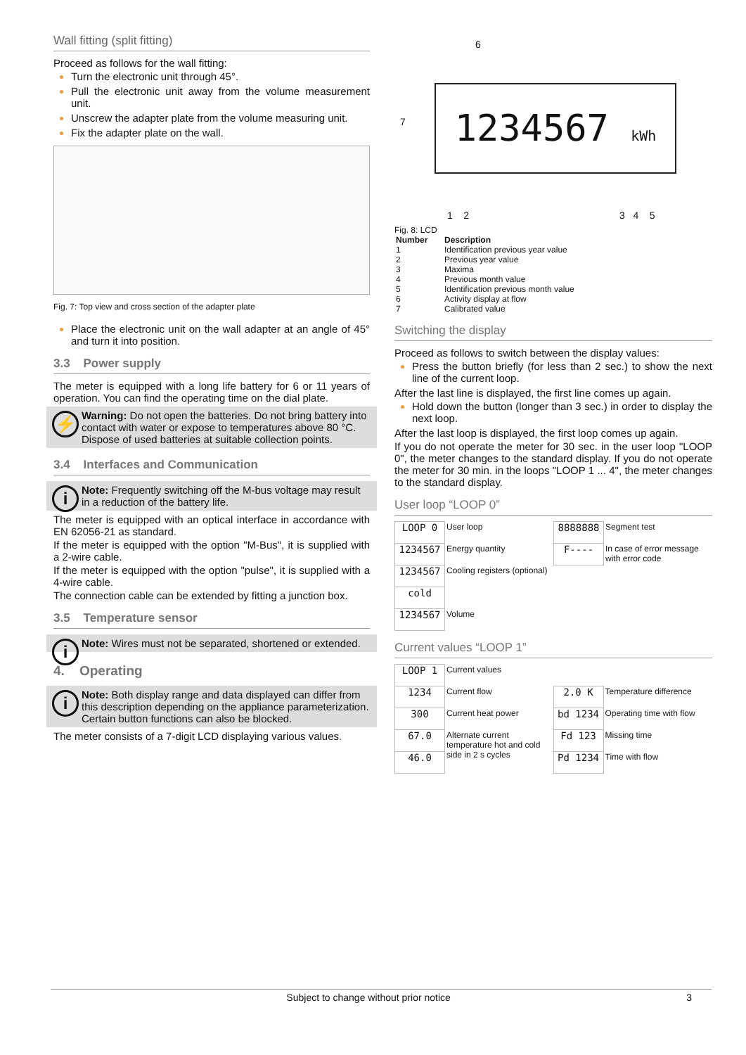Wall fitting (split fitting)
Proceed as follows for the wall fitting:
Turn the electronic unit through 45°.
Pull the electronic unit away from the volume measurement unit.
Unscrew the adapter plate from the volume measuring unit.
Fix the adapter plate on the wall.
Fig. 7: Top view and cross section of the adapter plate
Place the electronic unit on the wall adapter at an angle of 45° and turn it into position.
3.3 Power supply
The meter is equipped with a long life battery for 6 or 11 years of operation. You can find the operating time on the dial plate.
⚡ Warning: Do not open the batteries. Do not bring battery into contact with water or expose to temperatures above 80 °C. Dispose of used batteries at suitable collection points.
3.4 Interfaces and Communication
i Note: Frequently switching off the M-bus voltage may result in a reduction of the battery life.
The meter is equipped with an optical interface in accordance with EN 62056-21 as standard.
If the meter is equipped with the option "M-Bus", it is supplied with a 2-wire cable.
If the meter is equipped with the option "pulse", it is supplied with a 4-wire cable.
The connection cable can be extended by fitting a junction box.
3.5 Temperature sensor
i Note: Wires must not be separated, shortened or extended.
4. Operating
i Note: Both display range and data displayed can differ from this description depending on the appliance parameterization. Certain button functions can also be blocked.
The meter consists of a 7-digit LCD displaying various values.
6
7
1234567 kWh
1 2 3 4 5
Fig. 8: LCD
| Number | Description |
| --- | --- |
| 1 | Identification previous year value |
| 2 | Previous year value |
| 3 | Maxima |
| 4 | Previous month value |
| 5 | Identification previous month value |
| 6 | Activity display at flow |
| 7 | Calibrated value |
Switching the display
Proceed as follows to switch between the display values:
Press the button briefly (for less than 2 sec.) to show the next line of the current loop.
After the last line is displayed, the first line comes up again.
Hold down the button (longer than 3 sec.) in order to display the next loop.
After the last loop is displayed, the first loop comes up again.
If you do not operate the meter for 30 sec. in the user loop "LOOP 0", the meter changes to the standard display. If you do not operate the meter for 30 min. in the loops "LOOP 1 ... 4", the meter changes to the standard display.
User loop “LOOP 0”
| LOOP 0 | User loop | 8888888 | Segment test |
| 1234567 | Energy quantity | F---- | In case of error message with error code |
| 1234567 | Cooling registers (optional) | | |
| cold | | | |
| 1234567 | Volume | | |
Current values “LOOP 1”
| LOOP 1 | Current values | | |
| 1234 | Current flow | 2.0 K | Temperature difference |
| 300 | Current heat power | bd 1234 | Operating time with flow |
| 67.0 | Alternate current temperature hot and cold side in 2 s cycles | Fd 123 | Missing time |
| 46.0 | | Pd 1234 | Time with flow |
Subject to change without prior notice 3